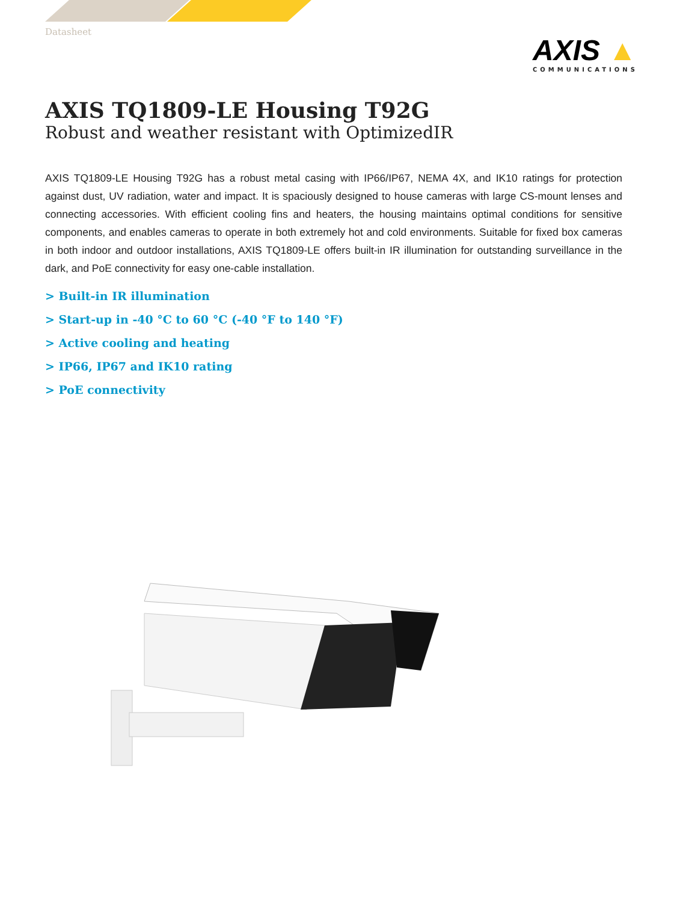Datasheet
AXIS ▲
COMMUNICATIONS
AXIS TQ1809-LE Housing T92G
Robust and weather resistant with OptimizedIR
AXIS TQ1809-LE Housing T92G has a robust metal casing with IP66/IP67, NEMA 4X, and IK10 ratings for protection against dust, UV radiation, water and impact. It is spaciously designed to house cameras with large CS-mount lenses and connecting accessories. With efficient cooling fins and heaters, the housing maintains optimal conditions for sensitive components, and enables cameras to operate in both extremely hot and cold environments. Suitable for fixed box cameras in both indoor and outdoor installations, AXIS TQ1809-LE offers built-in IR illumination for outstanding surveillance in the dark, and PoE connectivity for easy one-cable installation.
> Built-in IR illumination
> Start-up in -40 °C to 60 °C (-40 °F to 140 °F)
> Active cooling and heating
> IP66, IP67 and IK10 rating
> PoE connectivity